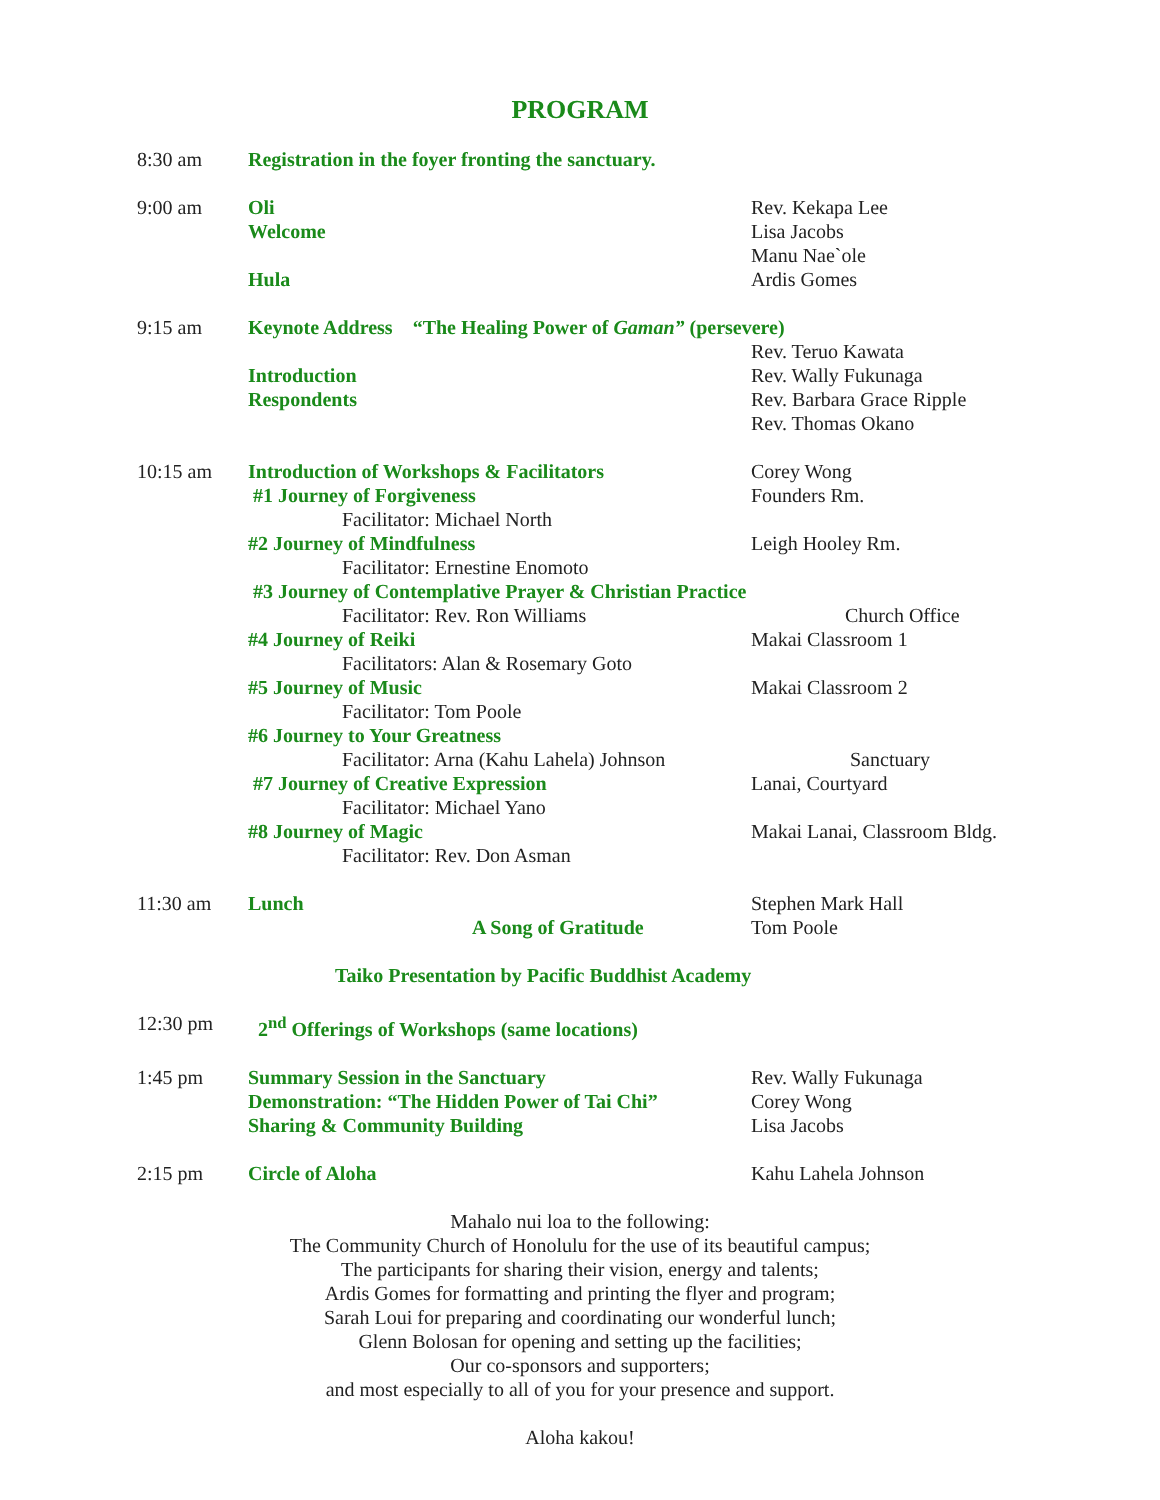PROGRAM
8:30 am Registration in the foyer fronting the sanctuary.
9:00 am Oli Rev. Kekapa Lee
Welcome Lisa Jacobs
Manu Nae`ole
Hula Ardis Gomes
9:15 am Keynote Address “The Healing Power of Gaman” (persevere)
Rev. Teruo Kawata
Introduction Rev. Wally Fukunaga
Respondents Rev. Barbara Grace Ripple
Rev. Thomas Okano
10:15 am Introduction of Workshops & Facilitators Corey Wong
#1 Journey of Forgiveness Founders Rm.
Facilitator: Michael North
#2 Journey of Mindfulness Leigh Hooley Rm.
Facilitator: Ernestine Enomoto
#3 Journey of Contemplative Prayer & Christian Practice
Facilitator: Rev. Ron Williams Church Office
#4 Journey of Reiki Makai Classroom 1
Facilitators: Alan & Rosemary Goto
#5 Journey of Music Makai Classroom 2
Facilitator: Tom Poole
#6 Journey to Your Greatness
Facilitator: Arna (Kahu Lahela) Johnson Sanctuary
#7 Journey of Creative Expression Lanai, Courtyard
Facilitator: Michael Yano
#8 Journey of Magic Makai Lanai, Classroom Bldg.
Facilitator: Rev. Don Asman
11:30 am Lunch Stephen Mark Hall
A Song of Gratitude Tom Poole
Taiko Presentation by Pacific Buddhist Academy
12:30 pm 2<sup>nd</sup> Offerings of Workshops (same locations)
1:45 pm Summary Session in the Sanctuary Rev. Wally Fukunaga
Demonstration: “The Hidden Power of Tai Chi”
Corey Wong
Sharing & Community Building Lisa Jacobs
2:15 pm Circle of Aloha Kahu Lahela Johnson
Mahalo nui loa to the following:
The Community Church of Honolulu for the use of its beautiful campus;
The participants for sharing their vision, energy and talents;
Ardis Gomes for formatting and printing the flyer and program;
Sarah Loui for preparing and coordinating our wonderful lunch;
Glenn Bolosan for opening and setting up the facilities;
Our co-sponsors and supporters;
and most especially to all of you for your presence and support.
Aloha kakou!